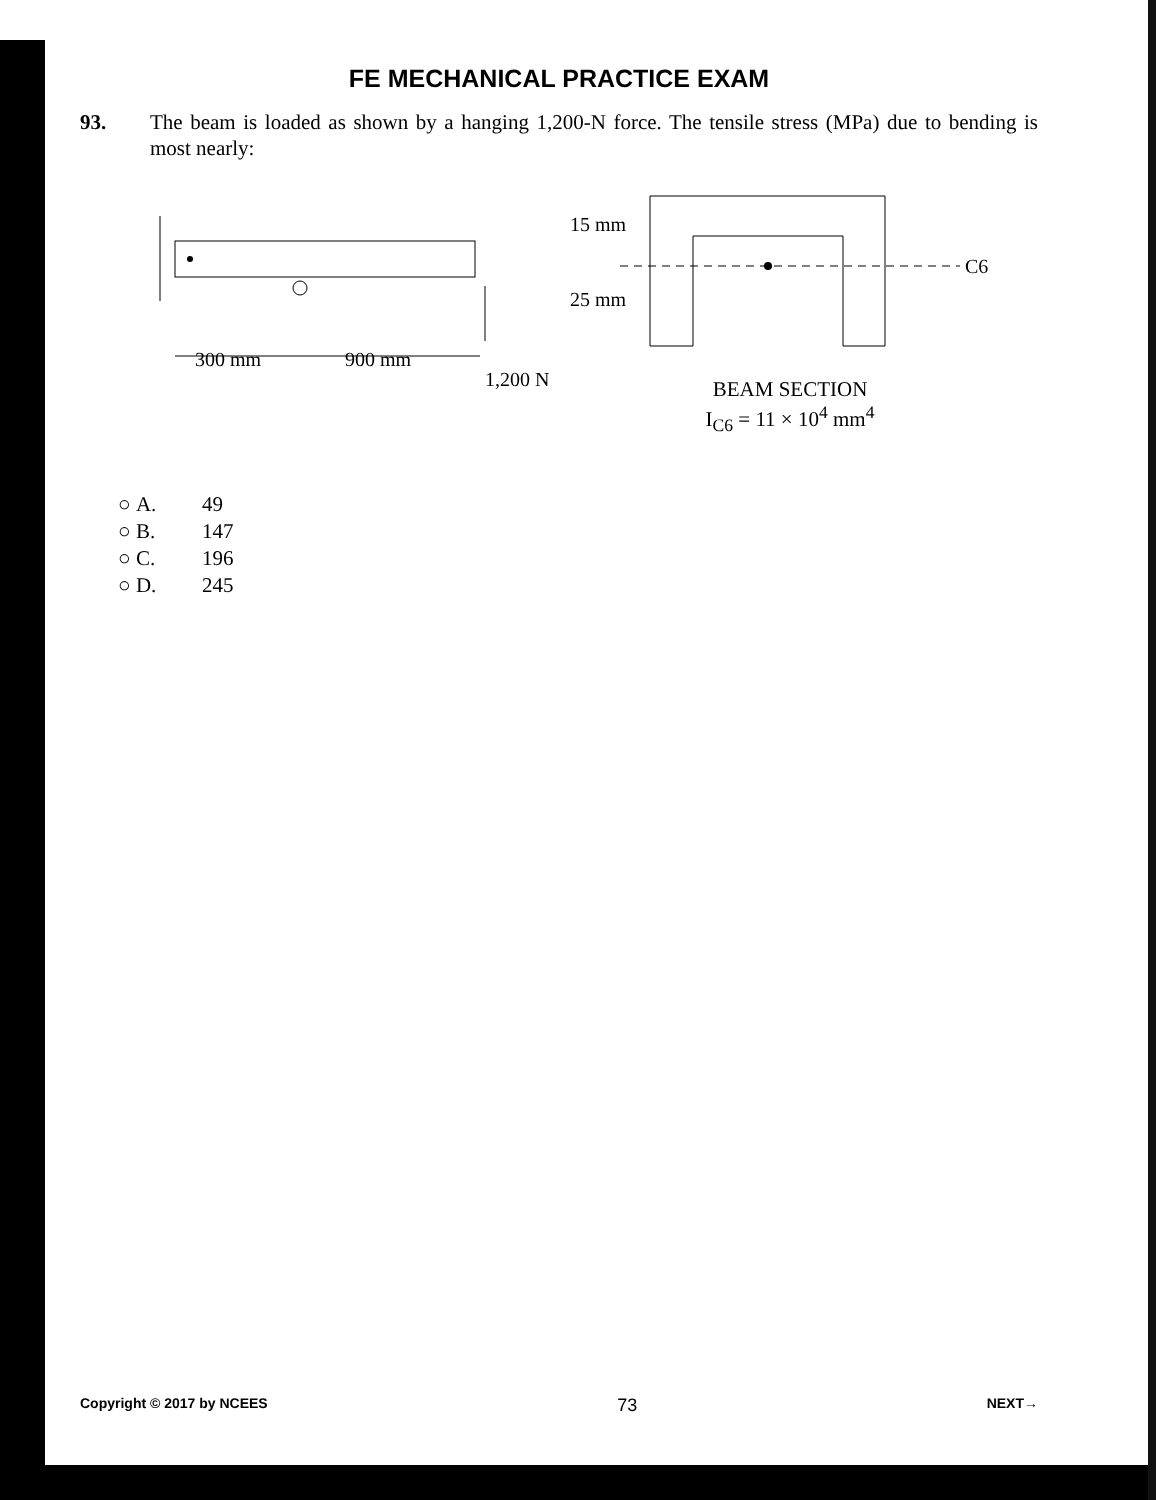FE MECHANICAL PRACTICE EXAM
93. The beam is loaded as shown by a hanging 1,200-N force. The tensile stress (MPa) due to bending is most nearly:
300 mm
900 mm
1,200 N
15 mm
25 mm
C6
BEAM SECTION
I<sub>C6</sub> = 11 × 10<sup>4</sup> mm<sup>4</sup>
○ A. 49
○ B. 147
○ C. 196
○ D. 245
Copyright © 2017 by NCEES 73 NEXT→